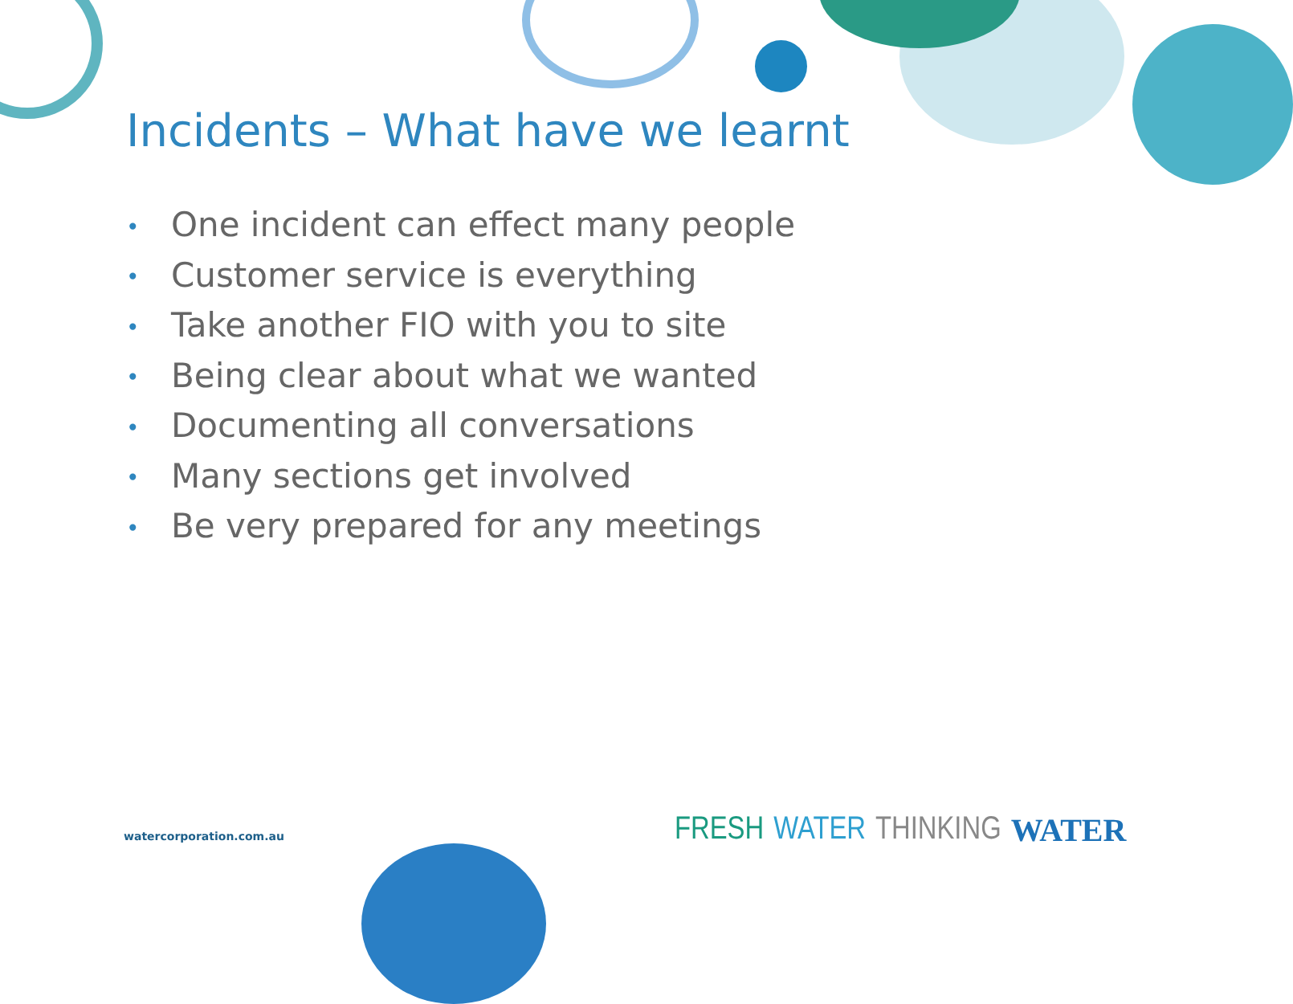Incidents – What have we learnt
• One incident can effect many people
• Customer service is everything
• Take another FIO with you to site
• Being clear about what we wanted
• Documenting all conversations
• Many sections get involved
• Be very prepared for any meetings
watercorporation.com.au FRESH WATER THINKING WATER